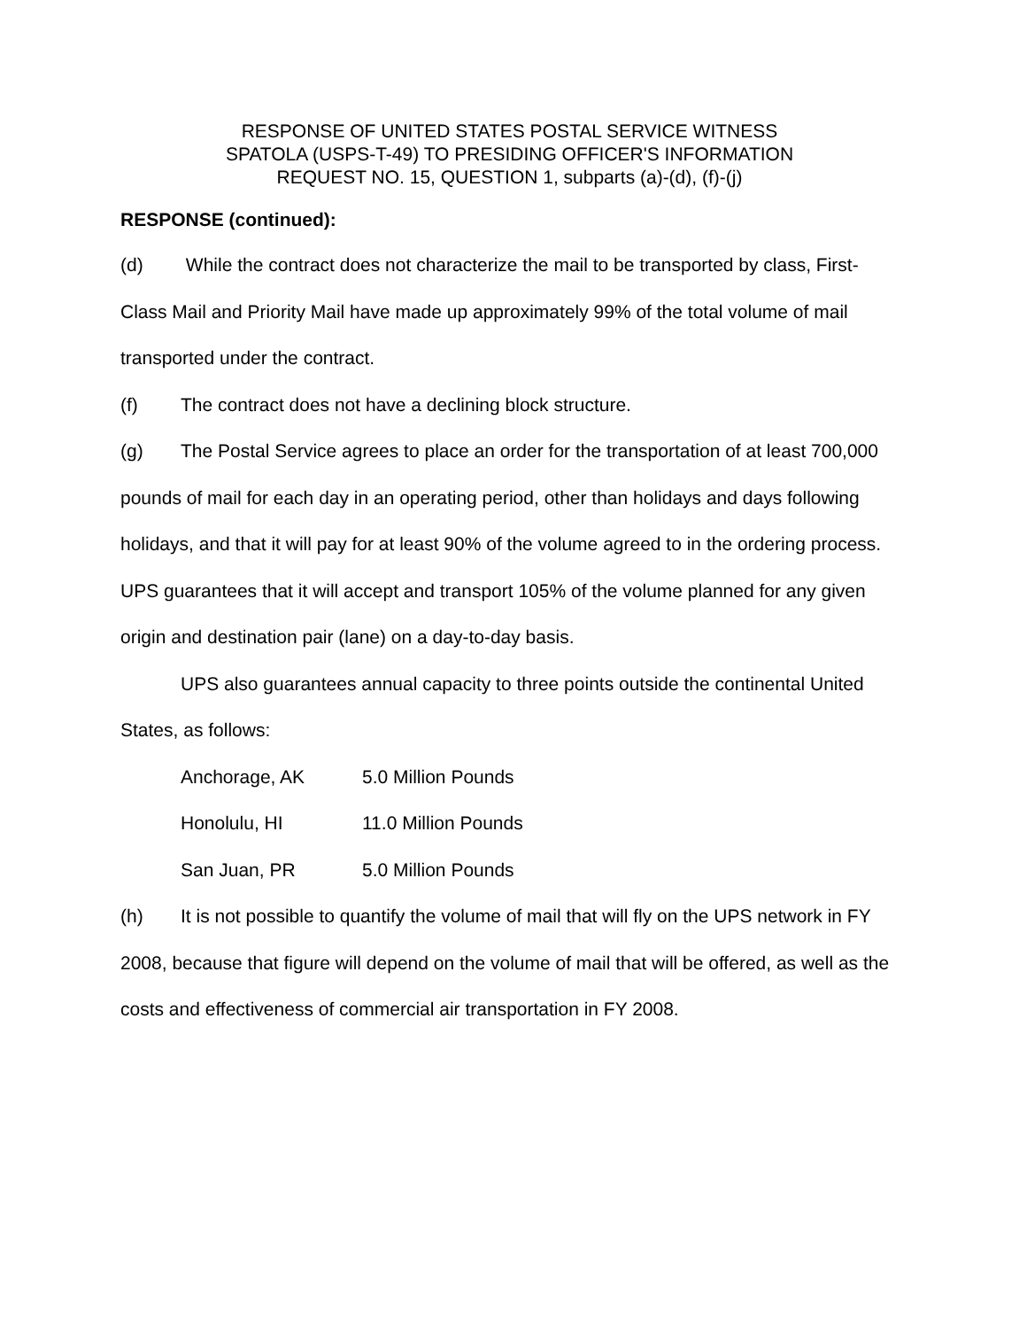RESPONSE OF UNITED STATES POSTAL SERVICE WITNESS
SPATOLA (USPS-T-49) TO PRESIDING OFFICER'S INFORMATION
REQUEST NO. 15, QUESTION 1, subparts (a)-(d), (f)-(j)
RESPONSE (continued):
(d) While the contract does not characterize the mail to be transported by class, First-Class Mail and Priority Mail have made up approximately 99% of the total volume of mail transported under the contract.
(f) The contract does not have a declining block structure.
(g) The Postal Service agrees to place an order for the transportation of at least 700,000 pounds of mail for each day in an operating period, other than holidays and days following holidays, and that it will pay for at least 90% of the volume agreed to in the ordering process. UPS guarantees that it will accept and transport 105% of the volume planned for any given origin and destination pair (lane) on a day-to-day basis.
UPS also guarantees annual capacity to three points outside the continental United States, as follows:
| Anchorage, AK | 5.0 Million Pounds |
| Honolulu, HI | 11.0 Million Pounds |
| San Juan, PR | 5.0 Million Pounds |
(h) It is not possible to quantify the volume of mail that will fly on the UPS network in FY 2008, because that figure will depend on the volume of mail that will be offered, as well as the costs and effectiveness of commercial air transportation in FY 2008.